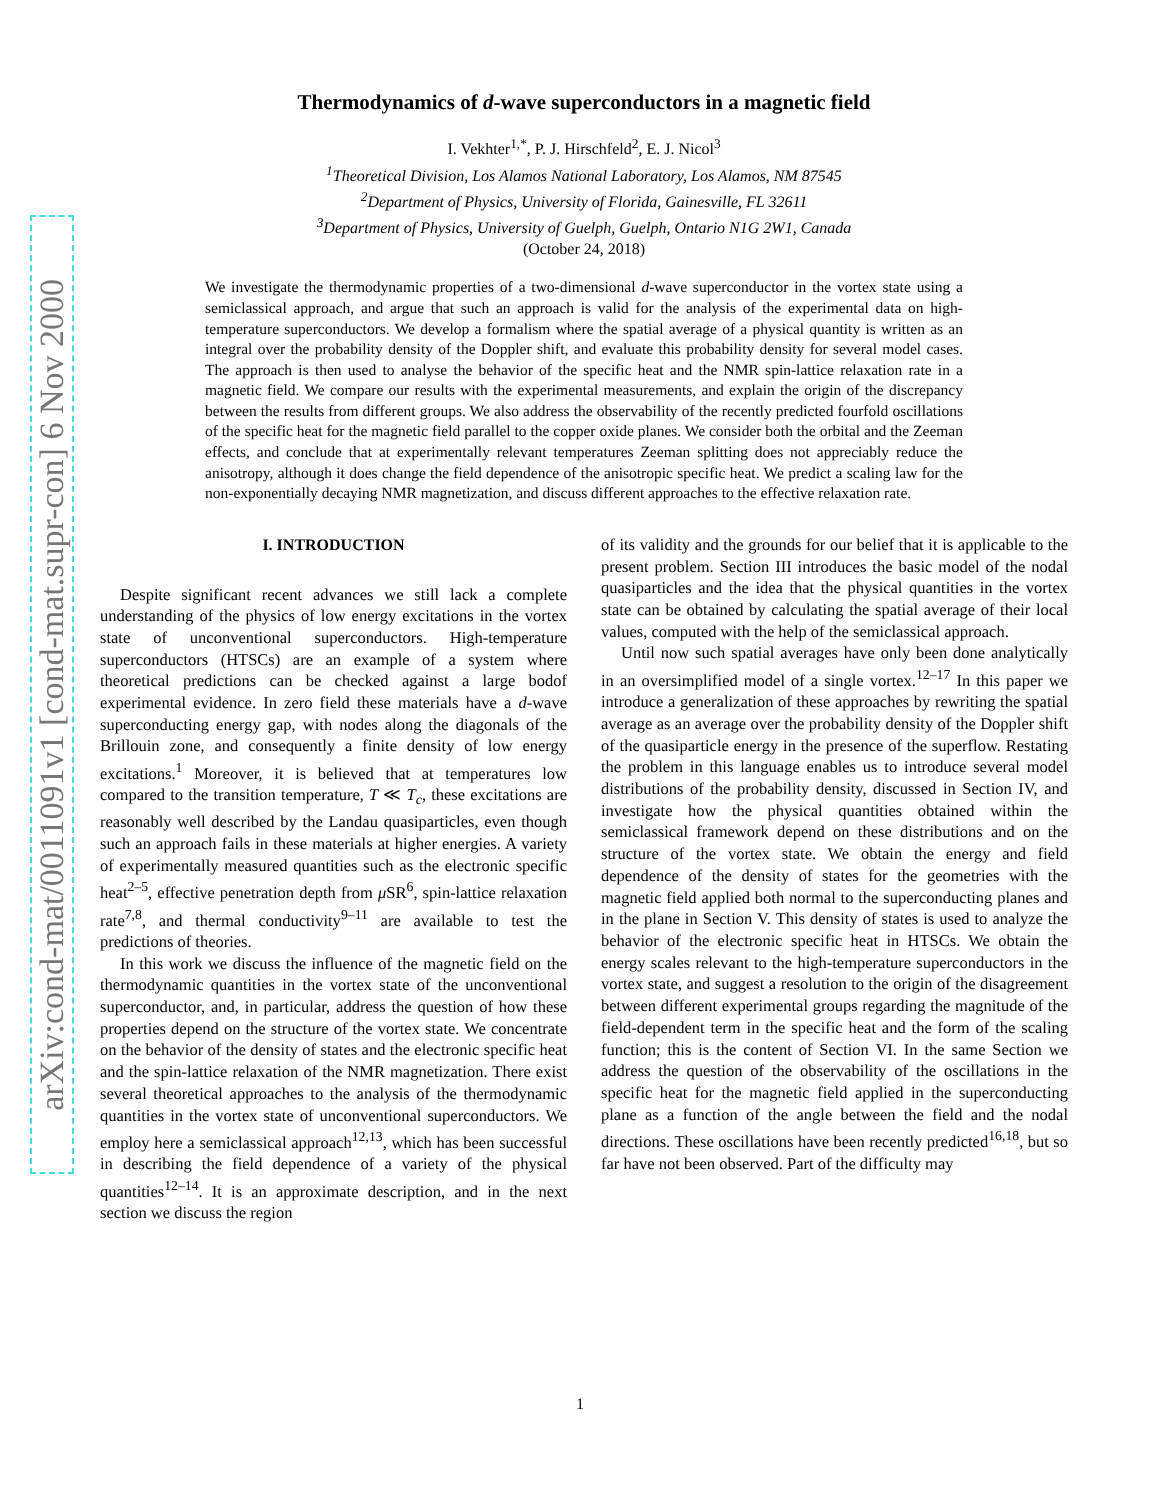arXiv:cond-mat/0011091v1 [cond-mat.supr-con] 6 Nov 2000
Thermodynamics of d-wave superconductors in a magnetic field
I. Vekhter<sup>1,*</sup>, P. J. Hirschfeld<sup>2</sup>, E. J. Nicol<sup>3</sup>
<sup>1</sup> Theoretical Division, Los Alamos National Laboratory, Los Alamos, NM 87545
<sup>2</sup> Department of Physics, University of Florida, Gainesville, FL 32611
<sup>3</sup> Department of Physics, University of Guelph, Guelph, Ontario N1G 2W1, Canada
(October 24, 2018)
We investigate the thermodynamic properties of a two-dimensional d-wave superconductor in the vortex state using a semiclassical approach, and argue that such an approach is valid for the analysis of the experimental data on high-temperature superconductors. We develop a formalism where the spatial average of a physical quantity is written as an integral over the probability density of the Doppler shift, and evaluate this probability density for several model cases. The approach is then used to analyse the behavior of the specific heat and the NMR spin-lattice relaxation rate in a magnetic field. We compare our results with the experimental measurements, and explain the origin of the discrepancy between the results from different groups. We also address the observability of the recently predicted fourfold oscillations of the specific heat for the magnetic field parallel to the copper oxide planes. We consider both the orbital and the Zeeman effects, and conclude that at experimentally relevant temperatures Zeeman splitting does not appreciably reduce the anisotropy, although it does change the field dependence of the anisotropic specific heat. We predict a scaling law for the non-exponentially decaying NMR magnetization, and discuss different approaches to the effective relaxation rate.
I. INTRODUCTION
Despite significant recent advances we still lack a complete understanding of the physics of low energy excitations in the vortex state of unconventional superconductors. High-temperature superconductors (HTSCs) are an example of a system where theoretical predictions can be checked against a large bodof experimental evidence. In zero field these materials have a d-wave superconducting energy gap, with nodes along the diagonals of the Brillouin zone, and consequently a finite density of low energy excitations.<sup>1</sup> Moreover, it is believed that at temperatures low compared to the transition temperature, T ≪ T<sub>c</sub>, these excitations are reasonably well described by the Landau quasiparticles, even though such an approach fails in these materials at higher energies. A variety of experimentally measured quantities such as the electronic specific heat<sup>2–5</sup>, effective penetration depth from μ SR<sup>6</sup>, spin-lattice relaxation rate<sup>7,8</sup>, and thermal conductivity<sup>9–11</sup> are available to test the predictions of theories.
In this work we discuss the influence of the magnetic field on the thermodynamic quantities in the vortex state of the unconventional superconductor, and, in particular, address the question of how these properties depend on the structure of the vortex state. We concentrate on the behavior of the density of states and the electronic specific heat and the spin-lattice relaxation of the NMR magnetization. There exist several theoretical approaches to the analysis of the thermodynamic quantities in the vortex state of unconventional superconductors. We employ here a semiclassical approach<sup>12,13</sup>, which has been successful in describing the field dependence of a variety of the physical quantities<sup>12–14</sup>. It is an approximate description, and in the next section we discuss the region
of its validity and the grounds for our belief that it is applicable to the present problem. Section III introduces the basic model of the nodal quasiparticles and the idea that the physical quantities in the vortex state can be obtained by calculating the spatial average of their local values, computed with the help of the semiclassical approach.
Until now such spatial averages have only been done analytically in an oversimplified model of a single vortex.<sup>12–17</sup> In this paper we introduce a generalization of these approaches by rewriting the spatial average as an average over the probability density of the Doppler shift of the quasiparticle energy in the presence of the superflow. Restating the problem in this language enables us to introduce several model distributions of the probability density, discussed in Section IV, and investigate how the physical quantities obtained within the semiclassical framework depend on these distributions and on the structure of the vortex state. We obtain the energy and field dependence of the density of states for the geometries with the magnetic field applied both normal to the superconducting planes and in the plane in Section V. This density of states is used to analyze the behavior of the electronic specific heat in HTSCs. We obtain the energy scales relevant to the high-temperature superconductors in the vortex state, and suggest a resolution to the origin of the disagreement between different experimental groups regarding the magnitude of the field-dependent term in the specific heat and the form of the scaling function; this is the content of Section VI. In the same Section we address the question of the observability of the oscillations in the specific heat for the magnetic field applied in the superconducting plane as a function of the angle between the field and the nodal directions. These oscillations have been recently predicted<sup>16,18</sup>, but so far have not been observed. Part of the difficulty may
1